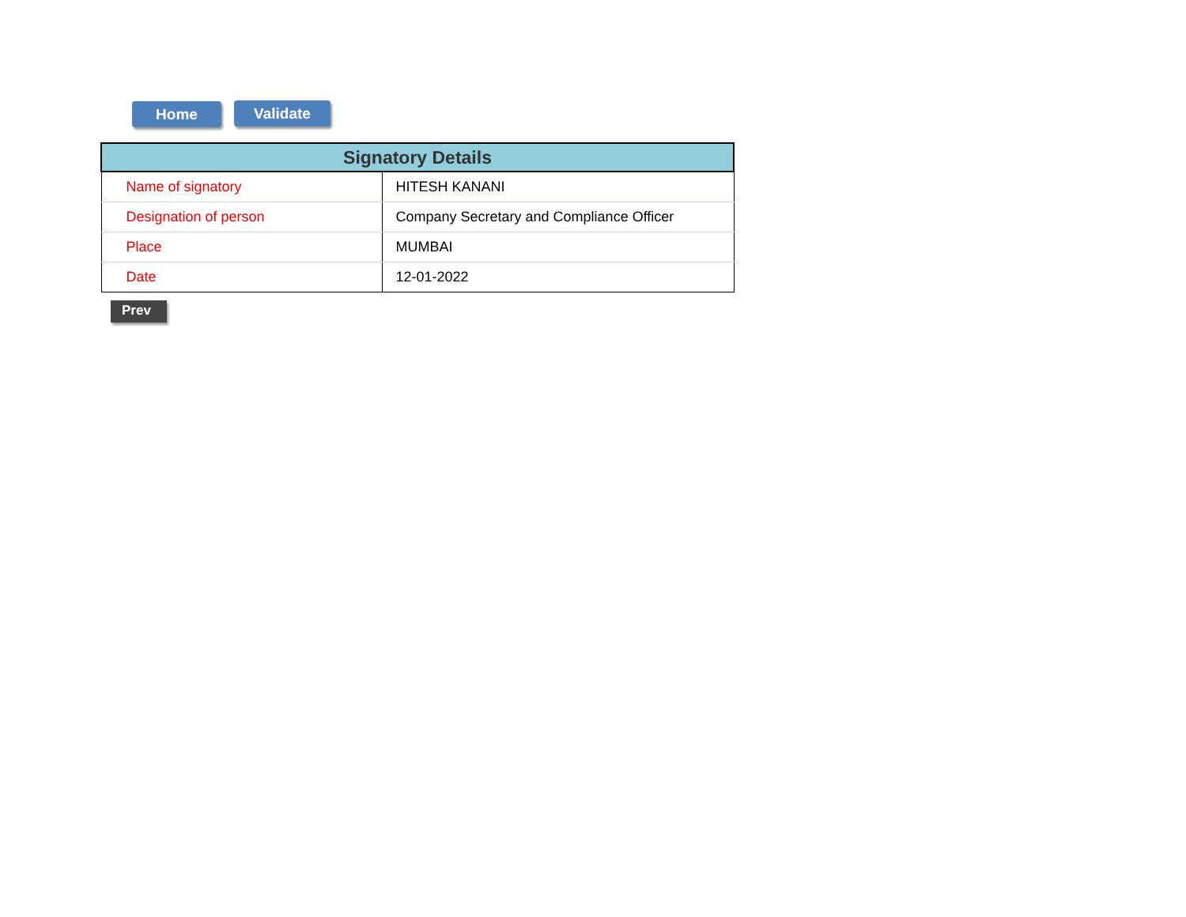Home Validate
| Signatory Details | |
| --- | --- |
| Name of signatory | HITESH KANANI |
| Designation of person | Company Secretary and Compliance Officer |
| Place | MUMBAI |
| Date | 12-01-2022 |
Prev